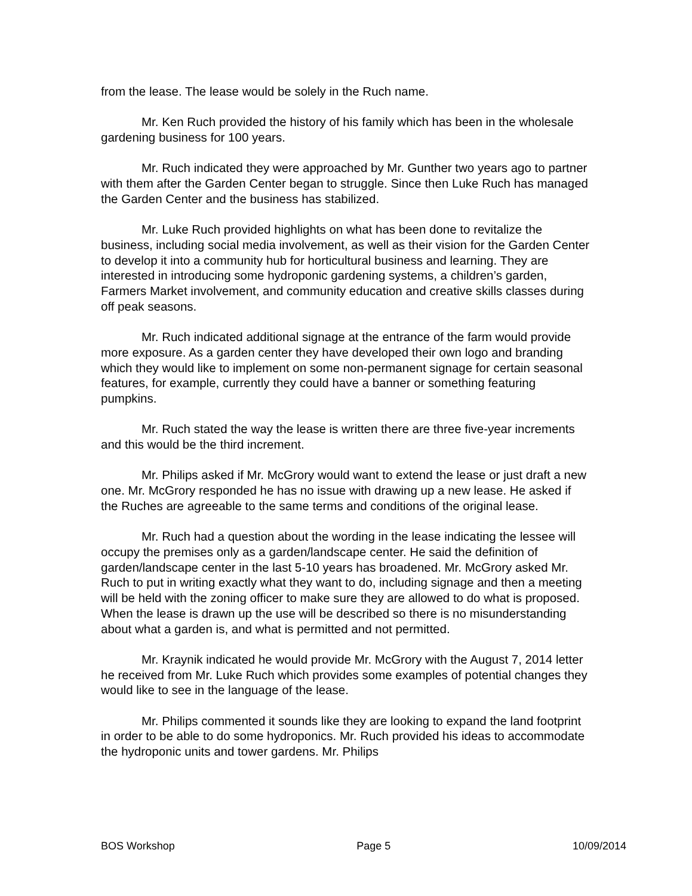from the lease. The lease would be solely in the Ruch name.
Mr. Ken Ruch provided the history of his family which has been in the wholesale gardening business for 100 years.
Mr. Ruch indicated they were approached by Mr. Gunther two years ago to partner with them after the Garden Center began to struggle. Since then Luke Ruch has managed the Garden Center and the business has stabilized.
Mr. Luke Ruch provided highlights on what has been done to revitalize the business, including social media involvement, as well as their vision for the Garden Center to develop it into a community hub for horticultural business and learning. They are interested in introducing some hydroponic gardening systems, a children’s garden, Farmers Market involvement, and community education and creative skills classes during off peak seasons.
Mr. Ruch indicated additional signage at the entrance of the farm would provide more exposure. As a garden center they have developed their own logo and branding which they would like to implement on some non-permanent signage for certain seasonal features, for example, currently they could have a banner or something featuring pumpkins.
Mr. Ruch stated the way the lease is written there are three five-year increments and this would be the third increment.
Mr. Philips asked if Mr. McGrory would want to extend the lease or just draft a new one. Mr. McGrory responded he has no issue with drawing up a new lease. He asked if the Ruches are agreeable to the same terms and conditions of the original lease.
Mr. Ruch had a question about the wording in the lease indicating the lessee will occupy the premises only as a garden/landscape center. He said the definition of garden/landscape center in the last 5-10 years has broadened. Mr. McGrory asked Mr. Ruch to put in writing exactly what they want to do, including signage and then a meeting will be held with the zoning officer to make sure they are allowed to do what is proposed. When the lease is drawn up the use will be described so there is no misunderstanding about what a garden is, and what is permitted and not permitted.
Mr. Kraynik indicated he would provide Mr. McGrory with the August 7, 2014 letter he received from Mr. Luke Ruch which provides some examples of potential changes they would like to see in the language of the lease.
Mr. Philips commented it sounds like they are looking to expand the land footprint in order to be able to do some hydroponics. Mr. Ruch provided his ideas to accommodate the hydroponic units and tower gardens. Mr. Philips
BOS Workshop Page 5 10/09/2014